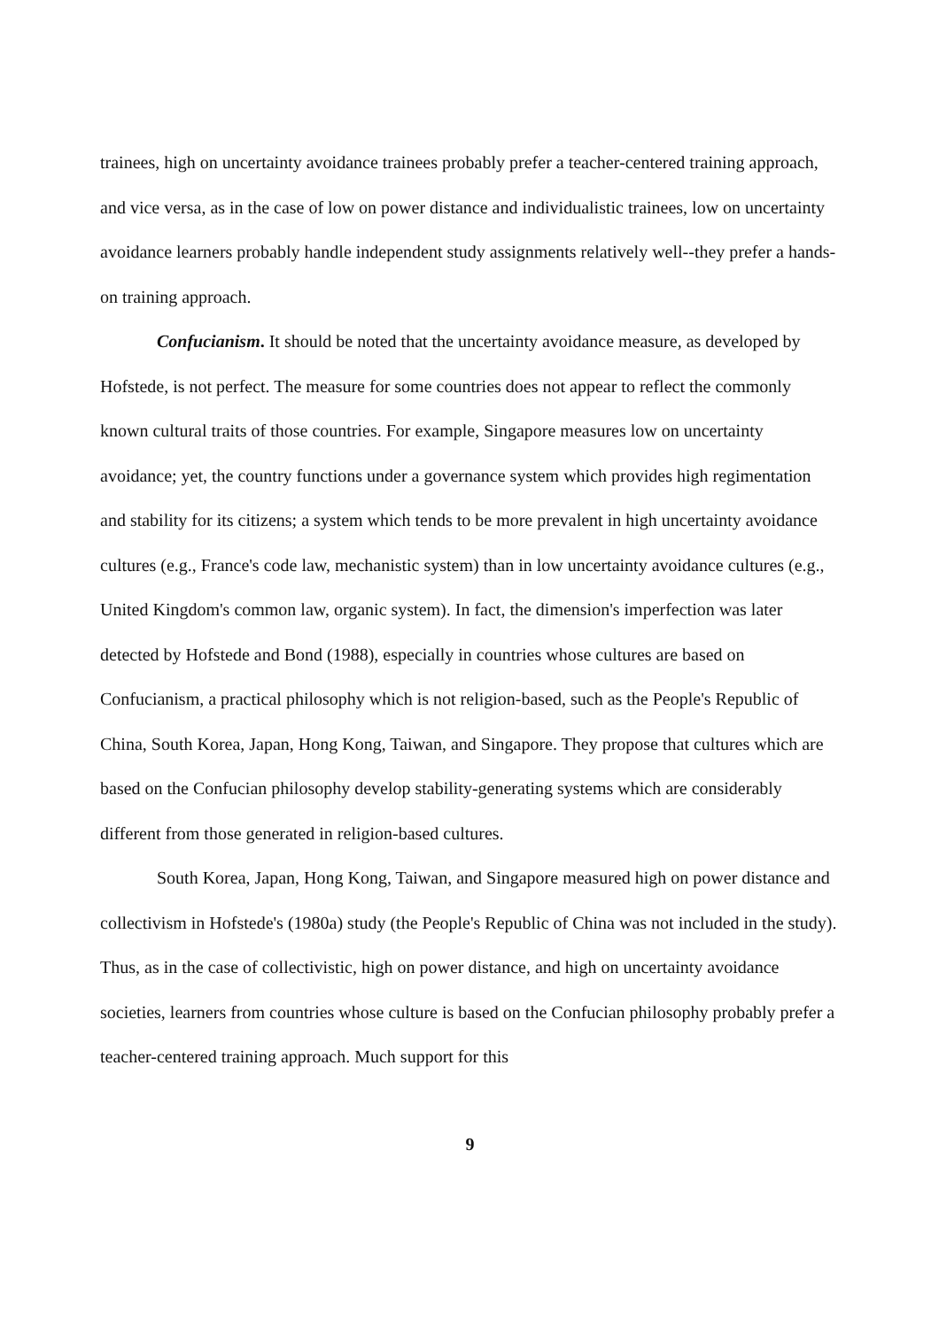trainees, high on uncertainty avoidance trainees probably prefer a teacher-centered training approach, and vice versa, as in the case of low on power distance and individualistic trainees, low on uncertainty avoidance learners probably handle independent study assignments relatively well--they prefer a hands-on training approach.
Confucianism. It should be noted that the uncertainty avoidance measure, as developed by Hofstede, is not perfect. The measure for some countries does not appear to reflect the commonly known cultural traits of those countries. For example, Singapore measures low on uncertainty avoidance; yet, the country functions under a governance system which provides high regimentation and stability for its citizens; a system which tends to be more prevalent in high uncertainty avoidance cultures (e.g., France's code law, mechanistic system) than in low uncertainty avoidance cultures (e.g., United Kingdom's common law, organic system). In fact, the dimension's imperfection was later detected by Hofstede and Bond (1988), especially in countries whose cultures are based on Confucianism, a practical philosophy which is not religion-based, such as the People's Republic of China, South Korea, Japan, Hong Kong, Taiwan, and Singapore. They propose that cultures which are based on the Confucian philosophy develop stability-generating systems which are considerably different from those generated in religion-based cultures.
South Korea, Japan, Hong Kong, Taiwan, and Singapore measured high on power distance and collectivism in Hofstede's (1980a) study (the People's Republic of China was not included in the study). Thus, as in the case of collectivistic, high on power distance, and high on uncertainty avoidance societies, learners from countries whose culture is based on the Confucian philosophy probably prefer a teacher-centered training approach. Much support for this
9